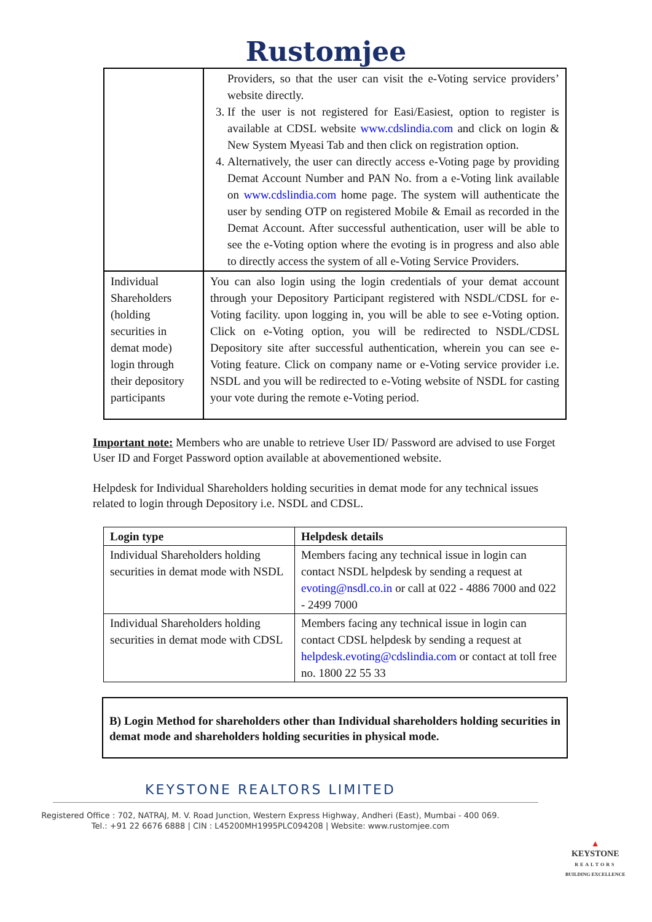Rustomjee
| | Providers, so that the user can visit the e-Voting service providers’ website directly. 3. If the user is not registered for Easi/Easiest, option to register is available at CDSL website www.cdslindia.com and click on login & New System Myeasi Tab and then click on registration option. 4. Alternatively, the user can directly access e-Voting page by providing Demat Account Number and PAN No. from a e-Voting link available on www.cdslindia.com home page. The system will authenticate the user by sending OTP on registered Mobile & Email as recorded in the Demat Account. After successful authentication, user will be able to see the e-Voting option where the evoting is in progress and also able to directly access the system of all e-Voting Service Providers. |
| Individual Shareholders (holding securities in demat mode) login through their depository participants | You can also login using the login credentials of your demat account through your Depository Participant registered with NSDL/CDSL for e-Voting facility. upon logging in, you will be able to see e-Voting option. Click on e-Voting option, you will be redirected to NSDL/CDSL Depository site after successful authentication, wherein you can see e-Voting feature. Click on company name or e-Voting service provider i.e. NSDL and you will be redirected to e-Voting website of NSDL for casting your vote during the remote e-Voting period. |
Important note: Members who are unable to retrieve User ID/ Password are advised to use Forget User ID and Forget Password option available at abovementioned website.
Helpdesk for Individual Shareholders holding securities in demat mode for any technical issues related to login through Depository i.e. NSDL and CDSL.
| Login type | Helpdesk details |
| --- | --- |
| Individual Shareholders holding securities in demat mode with NSDL | Members facing any technical issue in login can contact NSDL helpdesk by sending a request at evoting@nsdl.co.in or call at 022 - 4886 7000 and 022 - 2499 7000 |
| Individual Shareholders holding securities in demat mode with CDSL | Members facing any technical issue in login can contact CDSL helpdesk by sending a request at helpdesk.evoting@cdslindia.com or contact at toll free no. 1800 22 55 33 |
B) Login Method for shareholders other than Individual shareholders holding securities in demat mode and shareholders holding securities in physical mode.
KEYSTONE REALTORS LIMITED
Registered Office : 702, NATRAJ, M. V. Road Junction, Western Express Highway, Andheri (East), Mumbai - 400 069.
Tel.: +91 22 6676 6888 | CIN : L45200MH1995PLC094208 | Website: www.rustomjee.com
▲
KEYSTONE
REALTORS
BUILDING EXCELLENCE